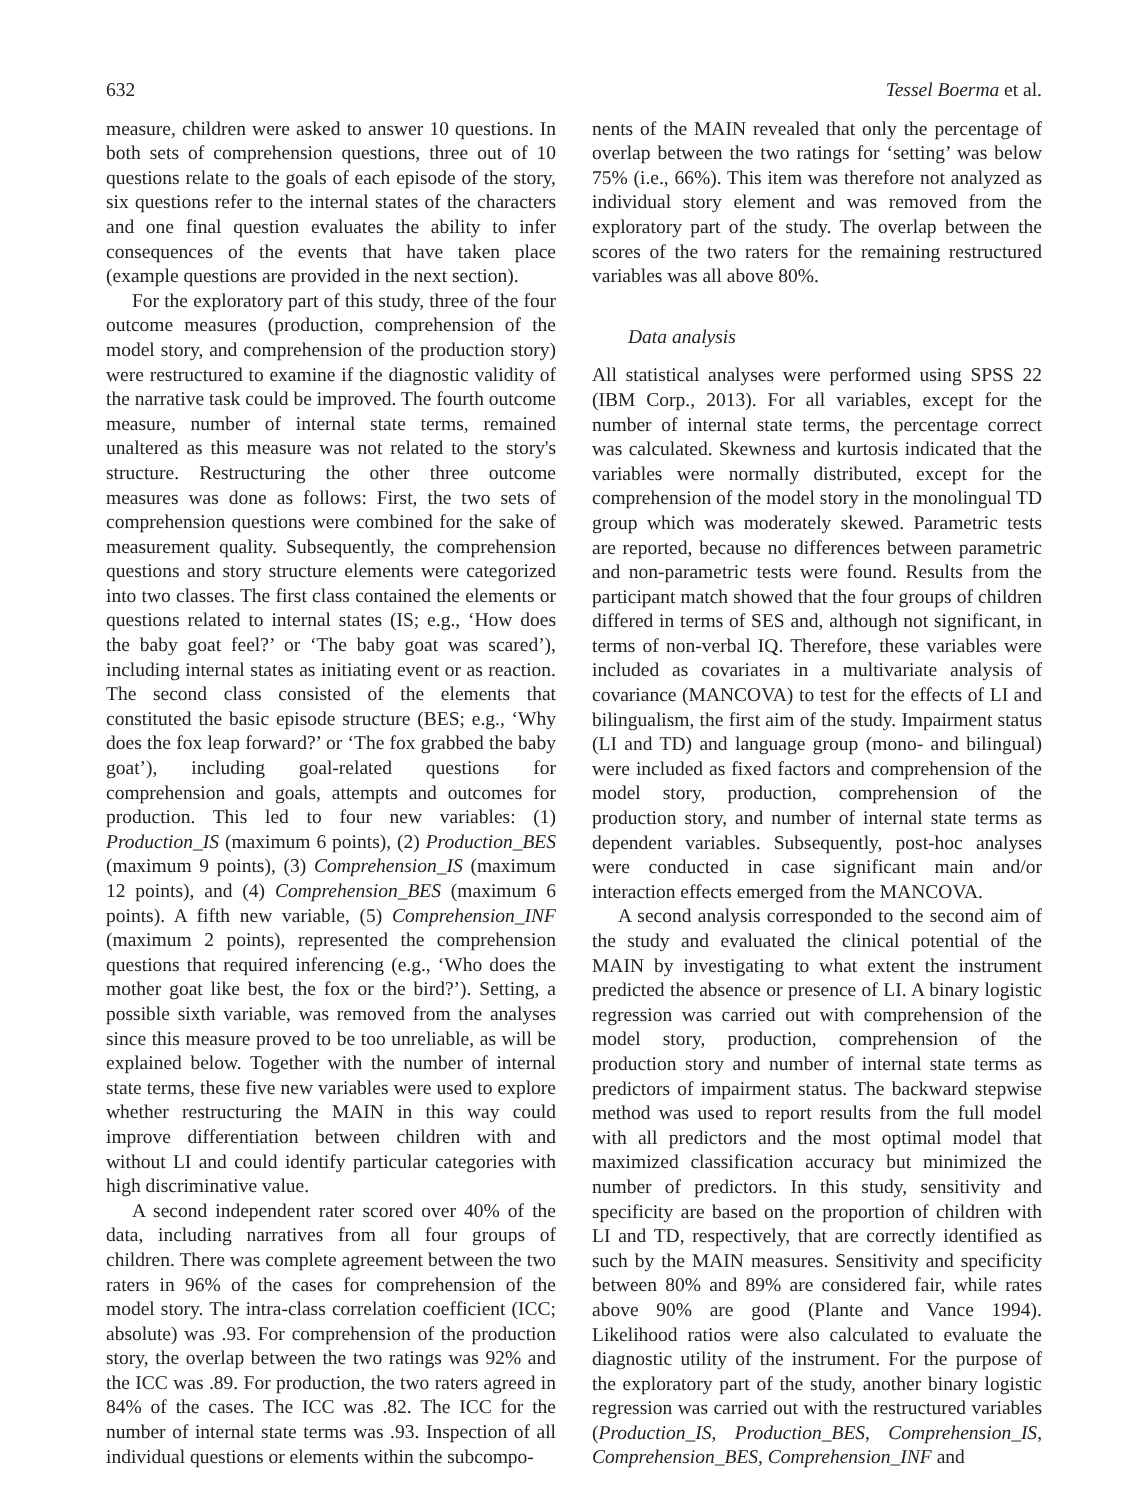632 Tessel Boerma et al.
measure, children were asked to answer 10 questions. In both sets of comprehension questions, three out of 10 questions relate to the goals of each episode of the story, six questions refer to the internal states of the characters and one final question evaluates the ability to infer consequences of the events that have taken place (example questions are provided in the next section).
For the exploratory part of this study, three of the four outcome measures (production, comprehension of the model story, and comprehension of the production story) were restructured to examine if the diagnostic validity of the narrative task could be improved. The fourth outcome measure, number of internal state terms, remained unaltered as this measure was not related to the story's structure. Restructuring the other three outcome measures was done as follows: First, the two sets of comprehension questions were combined for the sake of measurement quality. Subsequently, the comprehension questions and story structure elements were categorized into two classes. The first class contained the elements or questions related to internal states (IS; e.g., ‘How does the baby goat feel?’ or ‘The baby goat was scared’), including internal states as initiating event or as reaction. The second class consisted of the elements that constituted the basic episode structure (BES; e.g., ‘Why does the fox leap forward?’ or ‘The fox grabbed the baby goat’), including goal-related questions for comprehension and goals, attempts and outcomes for production. This led to four new variables: (1) Production_IS (maximum 6 points), (2) Production_BES (maximum 9 points), (3) Comprehension_IS (maximum 12 points), and (4) Comprehension_BES (maximum 6 points). A fifth new variable, (5) Comprehension_INF (maximum 2 points), represented the comprehension questions that required inferencing (e.g., ‘Who does the mother goat like best, the fox or the bird?’). Setting, a possible sixth variable, was removed from the analyses since this measure proved to be too unreliable, as will be explained below. Together with the number of internal state terms, these five new variables were used to explore whether restructuring the MAIN in this way could improve differentiation between children with and without LI and could identify particular categories with high discriminative value.
A second independent rater scored over 40% of the data, including narratives from all four groups of children. There was complete agreement between the two raters in 96% of the cases for comprehension of the model story. The intra-class correlation coefficient (ICC; absolute) was .93. For comprehension of the production story, the overlap between the two ratings was 92% and the ICC was .89. For production, the two raters agreed in 84% of the cases. The ICC was .82. The ICC for the number of internal state terms was .93. Inspection of all individual questions or elements within the subcompo-
nents of the MAIN revealed that only the percentage of overlap between the two ratings for ‘setting’ was below 75% (i.e., 66%). This item was therefore not analyzed as individual story element and was removed from the exploratory part of the study. The overlap between the scores of the two raters for the remaining restructured variables was all above 80%.
Data analysis
All statistical analyses were performed using SPSS 22 (IBM Corp., 2013). For all variables, except for the number of internal state terms, the percentage correct was calculated. Skewness and kurtosis indicated that the variables were normally distributed, except for the comprehension of the model story in the monolingual TD group which was moderately skewed. Parametric tests are reported, because no differences between parametric and non-parametric tests were found. Results from the participant match showed that the four groups of children differed in terms of SES and, although not significant, in terms of non-verbal IQ. Therefore, these variables were included as covariates in a multivariate analysis of covariance (MANCOVA) to test for the effects of LI and bilingualism, the first aim of the study. Impairment status (LI and TD) and language group (mono- and bilingual) were included as fixed factors and comprehension of the model story, production, comprehension of the production story, and number of internal state terms as dependent variables. Subsequently, post-hoc analyses were conducted in case significant main and/or interaction effects emerged from the MANCOVA.
A second analysis corresponded to the second aim of the study and evaluated the clinical potential of the MAIN by investigating to what extent the instrument predicted the absence or presence of LI. A binary logistic regression was carried out with comprehension of the model story, production, comprehension of the production story and number of internal state terms as predictors of impairment status. The backward stepwise method was used to report results from the full model with all predictors and the most optimal model that maximized classification accuracy but minimized the number of predictors. In this study, sensitivity and specificity are based on the proportion of children with LI and TD, respectively, that are correctly identified as such by the MAIN measures. Sensitivity and specificity between 80% and 89% are considered fair, while rates above 90% are good (Plante and Vance 1994). Likelihood ratios were also calculated to evaluate the diagnostic utility of the instrument. For the purpose of the exploratory part of the study, another binary logistic regression was carried out with the restructured variables (Production_IS, Production_BES, Comprehension_IS, Comprehension_BES, Comprehension_INF and